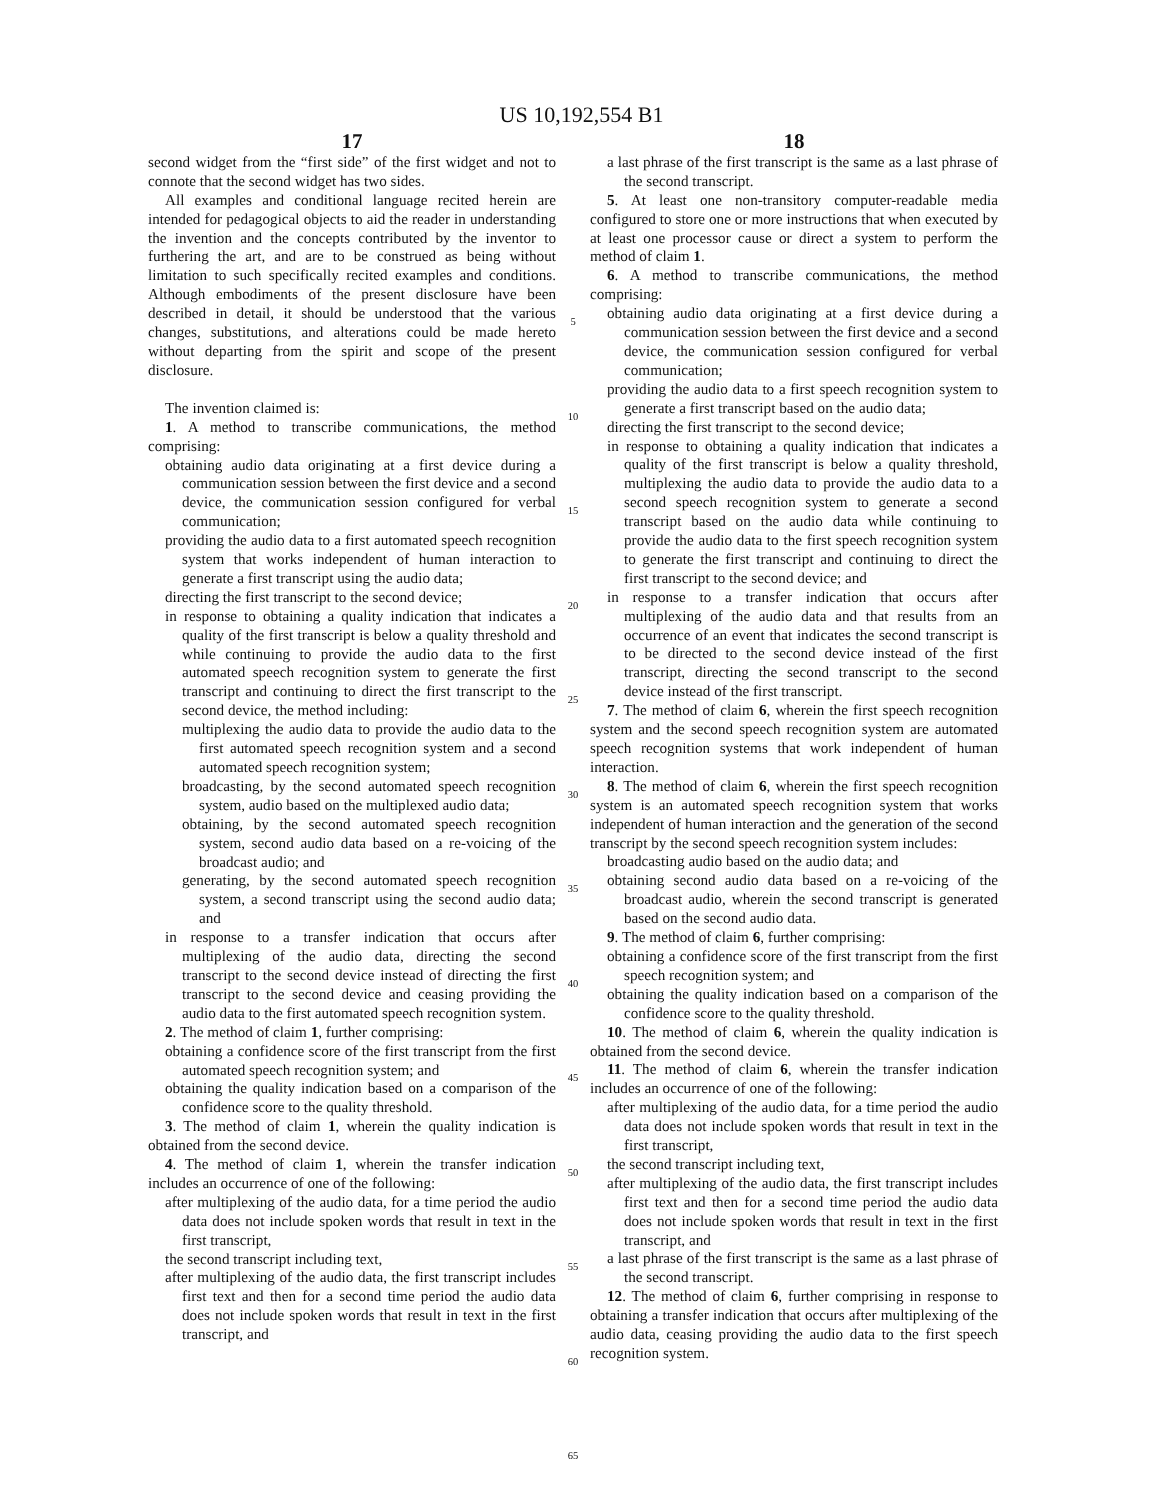US 10,192,554 B1
17
second widget from the “first side” of the first widget and not to connote that the second widget has two sides.
All examples and conditional language recited herein are intended for pedagogical objects to aid the reader in understanding the invention and the concepts contributed by the inventor to furthering the art, and are to be construed as being without limitation to such specifically recited examples and conditions. Although embodiments of the present disclosure have been described in detail, it should be understood that the various changes, substitutions, and alterations could be made hereto without departing from the spirit and scope of the present disclosure.
The invention claimed is:
1. A method to transcribe communications, the method comprising:
obtaining audio data originating at a first device during a communication session between the first device and a second device, the communication session configured for verbal communication;
providing the audio data to a first automated speech recognition system that works independent of human interaction to generate a first transcript using the audio data;
directing the first transcript to the second device;
in response to obtaining a quality indication that indicates a quality of the first transcript is below a quality threshold and while continuing to provide the audio data to the first automated speech recognition system to generate the first transcript and continuing to direct the first transcript to the second device, the method including:
multiplexing the audio data to provide the audio data to the first automated speech recognition system and a second automated speech recognition system;
broadcasting, by the second automated speech recognition system, audio based on the multiplexed audio data;
obtaining, by the second automated speech recognition system, second audio data based on a re-voicing of the broadcast audio; and
generating, by the second automated speech recognition system, a second transcript using the second audio data; and
in response to a transfer indication that occurs after multiplexing of the audio data, directing the second transcript to the second device instead of directing the first transcript to the second device and ceasing providing the audio data to the first automated speech recognition system.
2. The method of claim 1, further comprising:
obtaining a confidence score of the first transcript from the first automated speech recognition system; and
obtaining the quality indication based on a comparison of the confidence score to the quality threshold.
3. The method of claim 1, wherein the quality indication is obtained from the second device.
4. The method of claim 1, wherein the transfer indication includes an occurrence of one of the following:
after multiplexing of the audio data, for a time period the audio data does not include spoken words that result in text in the first transcript,
the second transcript including text,
after multiplexing of the audio data, the first transcript includes first text and then for a second time period the audio data does not include spoken words that result in text in the first transcript, and
5
10
15
20
25
30
35
40
45
50
55
60
65
18
a last phrase of the first transcript is the same as a last phrase of the second transcript.
5. At least one non-transitory computer-readable media configured to store one or more instructions that when executed by at least one processor cause or direct a system to perform the method of claim 1.
6. A method to transcribe communications, the method comprising:
obtaining audio data originating at a first device during a communication session between the first device and a second device, the communication session configured for verbal communication;
providing the audio data to a first speech recognition system to generate a first transcript based on the audio data;
directing the first transcript to the second device;
in response to obtaining a quality indication that indicates a quality of the first transcript is below a quality threshold, multiplexing the audio data to provide the audio data to a second speech recognition system to generate a second transcript based on the audio data while continuing to provide the audio data to the first speech recognition system to generate the first transcript and continuing to direct the first transcript to the second device; and
in response to a transfer indication that occurs after multiplexing of the audio data and that results from an occurrence of an event that indicates the second transcript is to be directed to the second device instead of the first transcript, directing the second transcript to the second device instead of the first transcript.
7. The method of claim 6, wherein the first speech recognition system and the second speech recognition system are automated speech recognition systems that work independent of human interaction.
8. The method of claim 6, wherein the first speech recognition system is an automated speech recognition system that works independent of human interaction and the generation of the second transcript by the second speech recognition system includes:
broadcasting audio based on the audio data; and
obtaining second audio data based on a re-voicing of the broadcast audio, wherein the second transcript is generated based on the second audio data.
9. The method of claim 6, further comprising:
obtaining a confidence score of the first transcript from the first speech recognition system; and
obtaining the quality indication based on a comparison of the confidence score to the quality threshold.
10. The method of claim 6, wherein the quality indication is obtained from the second device.
11. The method of claim 6, wherein the transfer indication includes an occurrence of one of the following:
after multiplexing of the audio data, for a time period the audio data does not include spoken words that result in text in the first transcript,
the second transcript including text,
after multiplexing of the audio data, the first transcript includes first text and then for a second time period the audio data does not include spoken words that result in text in the first transcript, and
a last phrase of the first transcript is the same as a last phrase of the second transcript.
12. The method of claim 6, further comprising in response to obtaining a transfer indication that occurs after multiplexing of the audio data, ceasing providing the audio data to the first speech recognition system.